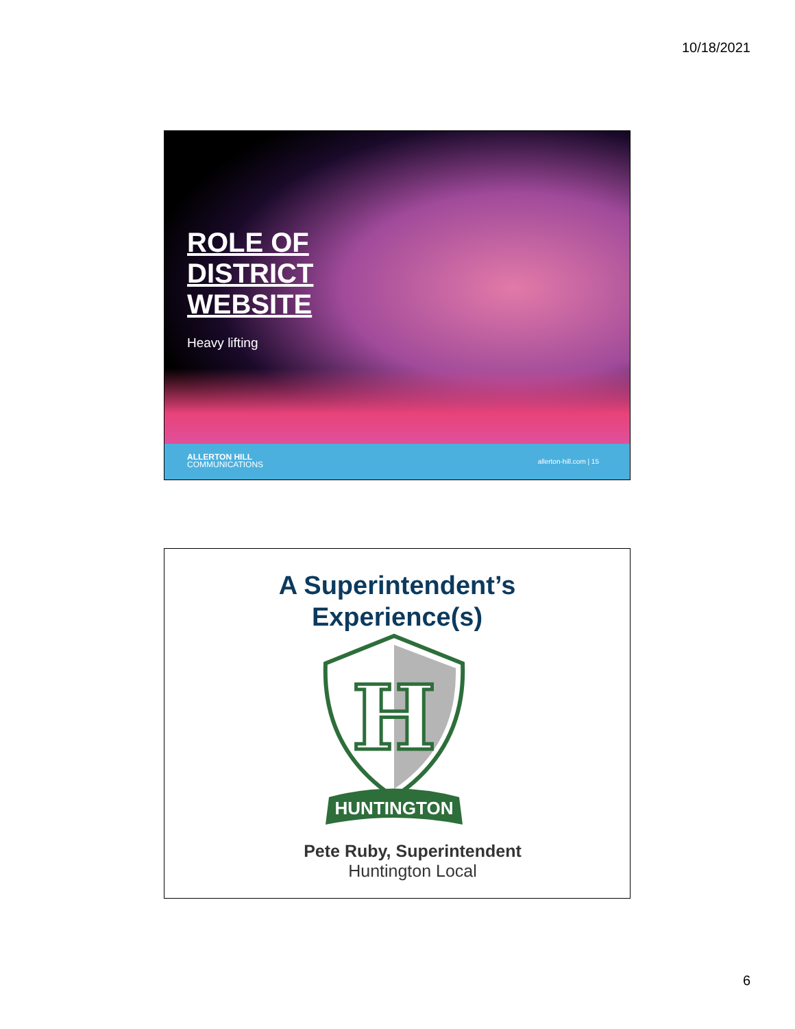10/18/2021
ROLE OF
DISTRICT
WEBSITE
Heavy lifting
ALLERTON HILL
COMMUNICATIONS
allerton-hill.com | 15
A Superintendent’s
Experience(s)
H
HUNTINGTON
Pete Ruby, Superintendent
Huntington Local
6